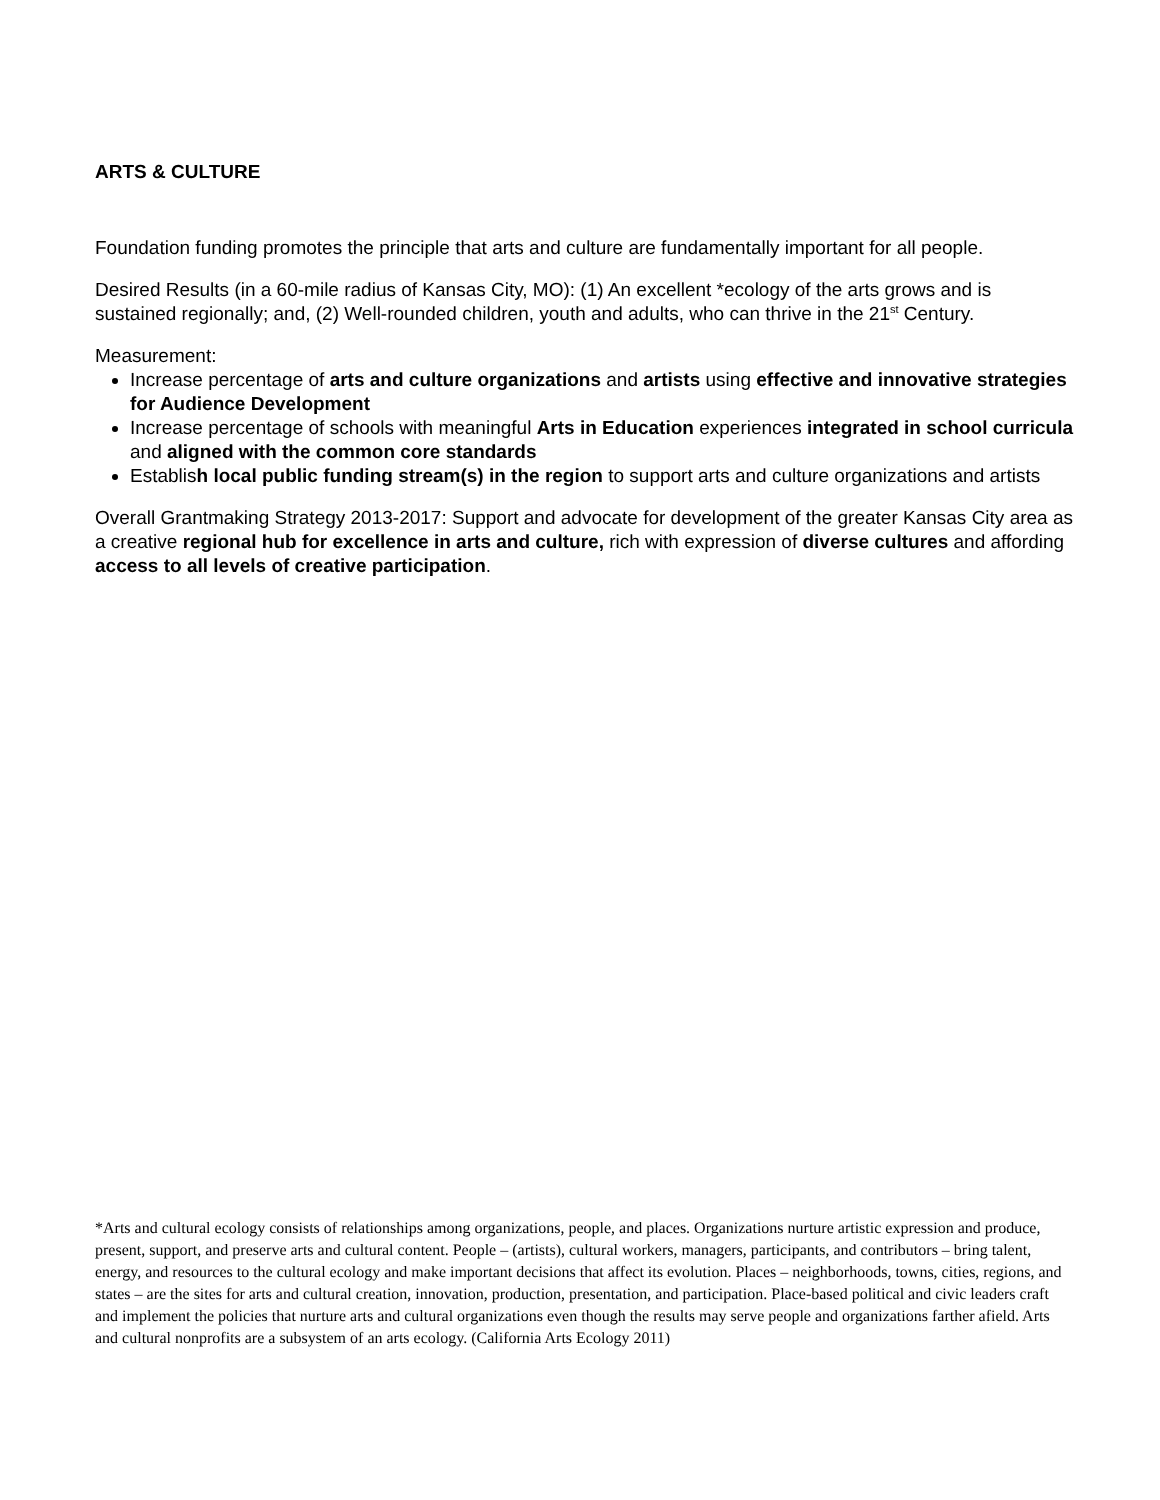ARTS & CULTURE
Foundation funding promotes the principle that arts and culture are fundamentally important for all people.
Desired Results (in a 60-mile radius of Kansas City, MO): (1) An excellent *ecology of the arts grows and is sustained regionally; and, (2) Well-rounded children, youth and adults, who can thrive in the 21<sup>st</sup> Century.
Measurement:
Increase percentage of arts and culture organizations and artists using effective and innovative strategies for Audience Development
Increase percentage of schools with meaningful Arts in Education experiences integrated in school curricula and aligned with the common core standards
Establish local public funding stream(s) in the region to support arts and culture organizations and artists
Overall Grantmaking Strategy 2013-2017: Support and advocate for development of the greater Kansas City area as a creative regional hub for excellence in arts and culture, rich with expression of diverse cultures and affording access to all levels of creative participation.
*Arts and cultural ecology consists of relationships among organizations, people, and places. Organizations nurture artistic expression and produce, present, support, and preserve arts and cultural content. People – (artists), cultural workers, managers, participants, and contributors – bring talent, energy, and resources to the cultural ecology and make important decisions that affect its evolution. Places – neighborhoods, towns, cities, regions, and states – are the sites for arts and cultural creation, innovation, production, presentation, and participation. Place-based political and civic leaders craft and implement the policies that nurture arts and cultural organizations even though the results may serve people and organizations farther afield. Arts and cultural nonprofits are a subsystem of an arts ecology. (California Arts Ecology 2011)